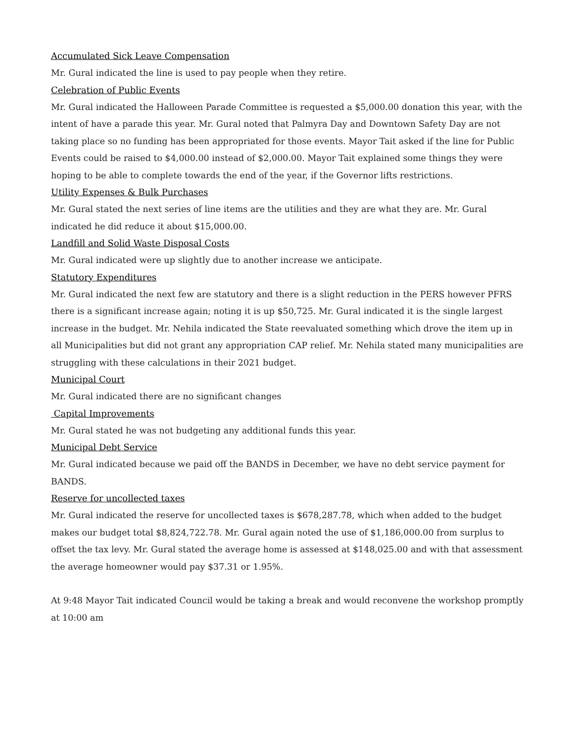Accumulated Sick Leave Compensation
Mr. Gural indicated the line is used to pay people when they retire.
Celebration of Public Events
Mr. Gural indicated the Halloween Parade Committee is requested a $5,000.00 donation this year, with the intent of have a parade this year. Mr. Gural noted that Palmyra Day and Downtown Safety Day are not taking place so no funding has been appropriated for those events. Mayor Tait asked if the line for Public Events could be raised to $4,000.00 instead of $2,000.00. Mayor Tait explained some things they were hoping to be able to complete towards the end of the year, if the Governor lifts restrictions.
Utility Expenses & Bulk Purchases
Mr. Gural stated the next series of line items are the utilities and they are what they are. Mr. Gural indicated he did reduce it about $15,000.00.
Landfill and Solid Waste Disposal Costs
Mr. Gural indicated were up slightly due to another increase we anticipate.
Statutory Expenditures
Mr. Gural indicated the next few are statutory and there is a slight reduction in the PERS however PFRS there is a significant increase again; noting it is up $50,725. Mr. Gural indicated it is the single largest increase in the budget. Mr. Nehila indicated the State reevaluated something which drove the item up in all Municipalities but did not grant any appropriation CAP relief. Mr. Nehila stated many municipalities are struggling with these calculations in their 2021 budget.
Municipal Court
Mr. Gural indicated there are no significant changes
Capital Improvements
Mr. Gural stated he was not budgeting any additional funds this year.
Municipal Debt Service
Mr. Gural indicated because we paid off the BANDS in December, we have no debt service payment for BANDS.
Reserve for uncollected taxes
Mr. Gural indicated the reserve for uncollected taxes is $678,287.78, which when added to the budget makes our budget total $8,824,722.78. Mr. Gural again noted the use of $1,186,000.00 from surplus to offset the tax levy. Mr. Gural stated the average home is assessed at $148,025.00 and with that assessment the average homeowner would pay $37.31 or 1.95%.
At 9:48 Mayor Tait indicated Council would be taking a break and would reconvene the workshop promptly at 10:00 am